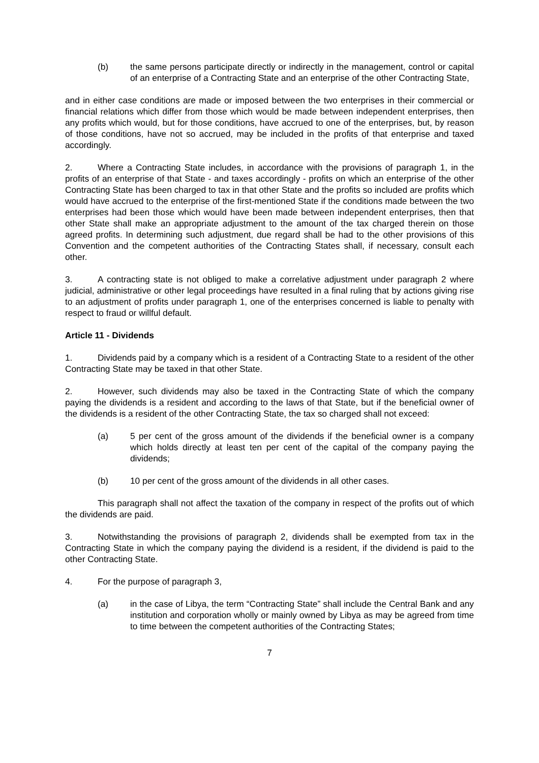(b) the same persons participate directly or indirectly in the management, control or capital of an enterprise of a Contracting State and an enterprise of the other Contracting State,
and in either case conditions are made or imposed between the two enterprises in their commercial or financial relations which differ from those which would be made between independent enterprises, then any profits which would, but for those conditions, have accrued to one of the enterprises, but, by reason of those conditions, have not so accrued, may be included in the profits of that enterprise and taxed accordingly.
2. Where a Contracting State includes, in accordance with the provisions of paragraph 1, in the profits of an enterprise of that State - and taxes accordingly - profits on which an enterprise of the other Contracting State has been charged to tax in that other State and the profits so included are profits which would have accrued to the enterprise of the first-mentioned State if the conditions made between the two enterprises had been those which would have been made between independent enterprises, then that other State shall make an appropriate adjustment to the amount of the tax charged therein on those agreed profits. In determining such adjustment, due regard shall be had to the other provisions of this Convention and the competent authorities of the Contracting States shall, if necessary, consult each other.
3. A contracting state is not obliged to make a correlative adjustment under paragraph 2 where judicial, administrative or other legal proceedings have resulted in a final ruling that by actions giving rise to an adjustment of profits under paragraph 1, one of the enterprises concerned is liable to penalty with respect to fraud or willful default.
Article 11 - Dividends
1. Dividends paid by a company which is a resident of a Contracting State to a resident of the other Contracting State may be taxed in that other State.
2. However, such dividends may also be taxed in the Contracting State of which the company paying the dividends is a resident and according to the laws of that State, but if the beneficial owner of the dividends is a resident of the other Contracting State, the tax so charged shall not exceed:
(a) 5 per cent of the gross amount of the dividends if the beneficial owner is a company which holds directly at least ten per cent of the capital of the company paying the dividends;
(b) 10 per cent of the gross amount of the dividends in all other cases.
This paragraph shall not affect the taxation of the company in respect of the profits out of which the dividends are paid.
3. Notwithstanding the provisions of paragraph 2, dividends shall be exempted from tax in the Contracting State in which the company paying the dividend is a resident, if the dividend is paid to the other Contracting State.
4. For the purpose of paragraph 3,
(a) in the case of Libya, the term “Contracting State” shall include the Central Bank and any institution and corporation wholly or mainly owned by Libya as may be agreed from time to time between the competent authorities of the Contracting States;
7